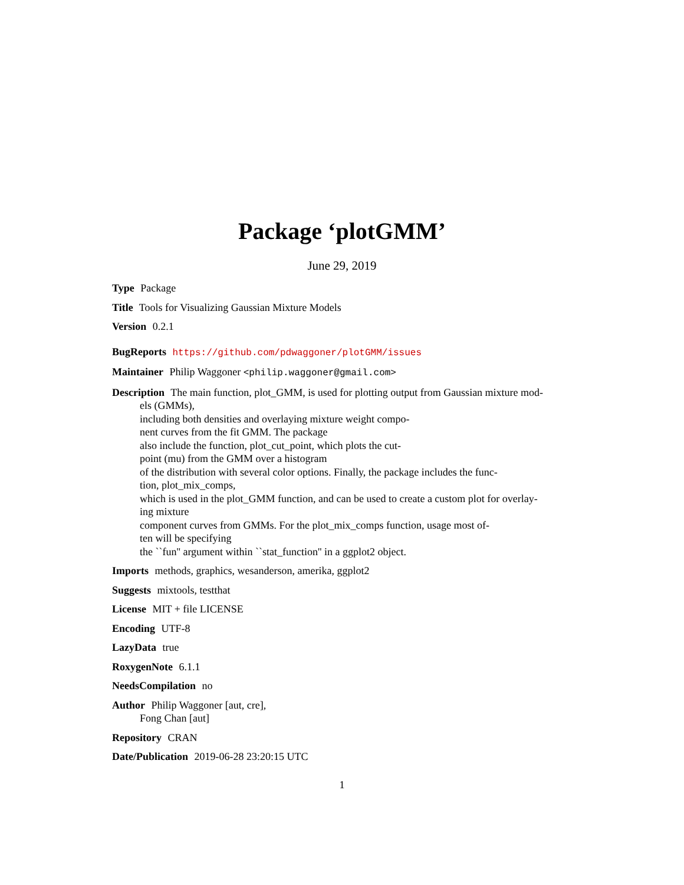Package ‘plotGMM’
June 29, 2019
Type Package
Title Tools for Visualizing Gaussian Mixture Models
Version 0.2.1
BugReports https://github.com/pdwaggoner/plotGMM/issues
Maintainer Philip Waggoner <philip.waggoner@gmail.com>
Description The main function, plot_GMM, is used for plotting output from Gaussian mixture mod-
els (GMMs),
including both densities and overlaying mixture weight compo-
nent curves from the fit GMM. The package
also include the function, plot_cut_point, which plots the cut-
point (mu) from the GMM over a histogram
of the distribution with several color options. Finally, the package includes the func-
tion, plot_mix_comps,
which is used in the plot_GMM function, and can be used to create a custom plot for overlay-
ing mixture
component curves from GMMs. For the plot_mix_comps function, usage most of-
ten will be specifying
the ``fun'' argument within ``stat_function'' in a ggplot2 object.
Imports methods, graphics, wesanderson, amerika, ggplot2
Suggests mixtools, testthat
License MIT + file LICENSE
Encoding UTF-8
LazyData true
RoxygenNote 6.1.1
NeedsCompilation no
Author Philip Waggoner [aut, cre],
Fong Chan [aut]
Repository CRAN
Date/Publication 2019-06-28 23:20:15 UTC
1